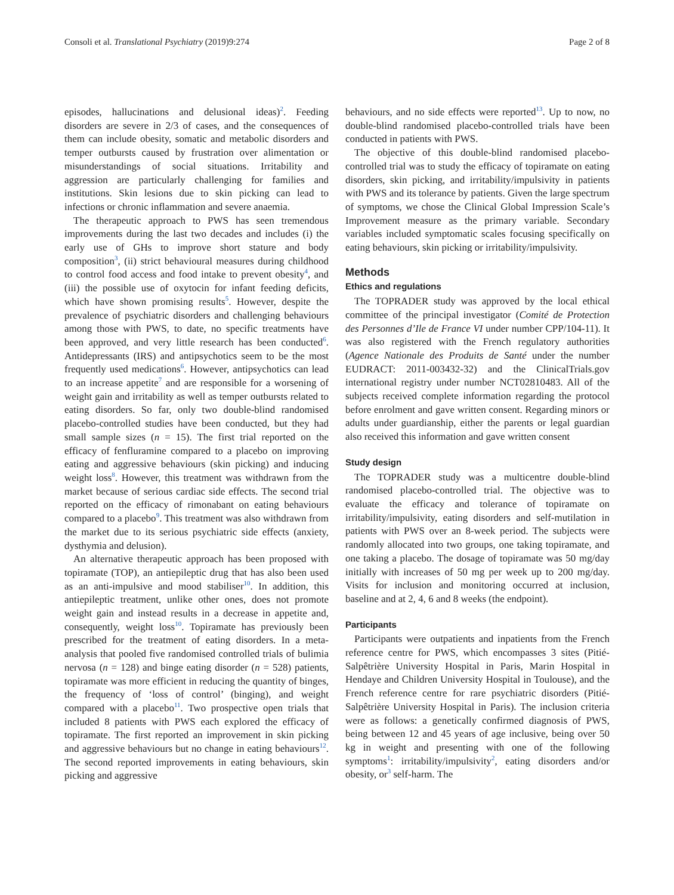Consoli et al. Translational Psychiatry (2019)9:274 Page 2 of 8
episodes, hallucinations and delusional ideas)<sup>2</sup>. Feeding disorders are severe in 2/3 of cases, and the consequences of them can include obesity, somatic and metabolic disorders and temper outbursts caused by frustration over alimentation or misunderstandings of social situations. Irritability and aggression are particularly challenging for families and institutions. Skin lesions due to skin picking can lead to infections or chronic inflammation and severe anaemia.
The therapeutic approach to PWS has seen tremendous improvements during the last two decades and includes (i) the early use of GHs to improve short stature and body composition<sup>3</sup>, (ii) strict behavioural measures during childhood to control food access and food intake to prevent obesity<sup>4</sup>, and (iii) the possible use of oxytocin for infant feeding deficits, which have shown promising results<sup>5</sup>. However, despite the prevalence of psychiatric disorders and challenging behaviours among those with PWS, to date, no specific treatments have been approved, and very little research has been conducted<sup>6</sup>. Antidepressants (IRS) and antipsychotics seem to be the most frequently used medications<sup>6</sup>. However, antipsychotics can lead to an increase appetite<sup>7</sup> and are responsible for a worsening of weight gain and irritability as well as temper outbursts related to eating disorders. So far, only two double-blind randomised placebo-controlled studies have been conducted, but they had small sample sizes (n = 15). The first trial reported on the efficacy of fenfluramine compared to a placebo on improving eating and aggressive behaviours (skin picking) and inducing weight loss<sup>8</sup>. However, this treatment was withdrawn from the market because of serious cardiac side effects. The second trial reported on the efficacy of rimonabant on eating behaviours compared to a placebo<sup>9</sup>. This treatment was also withdrawn from the market due to its serious psychiatric side effects (anxiety, dysthymia and delusion).
An alternative therapeutic approach has been proposed with topiramate (TOP), an antiepileptic drug that has also been used as an anti-impulsive and mood stabiliser<sup>10</sup>. In addition, this antiepileptic treatment, unlike other ones, does not promote weight gain and instead results in a decrease in appetite and, consequently, weight loss<sup>10</sup>. Topiramate has previously been prescribed for the treatment of eating disorders. In a meta-analysis that pooled five randomised controlled trials of bulimia nervosa (n = 128) and binge eating disorder (n = 528) patients, topiramate was more efficient in reducing the quantity of binges, the frequency of ‘loss of control’ (binging), and weight compared with a placebo<sup>11</sup>. Two prospective open trials that included 8 patients with PWS each explored the efficacy of topiramate. The first reported an improvement in skin picking and aggressive behaviours but no change in eating behaviours<sup>12</sup>. The second reported improvements in eating behaviours, skin picking and aggressive
behaviours, and no side effects were reported<sup>13</sup>. Up to now, no double-blind randomised placebo-controlled trials have been conducted in patients with PWS.
The objective of this double-blind randomised placebo-controlled trial was to study the efficacy of topiramate on eating disorders, skin picking, and irritability/impulsivity in patients with PWS and its tolerance by patients. Given the large spectrum of symptoms, we chose the Clinical Global Impression Scale’s Improvement measure as the primary variable. Secondary variables included symptomatic scales focusing specifically on eating behaviours, skin picking or irritability/impulsivity.
Methods
Ethics and regulations
The TOPRADER study was approved by the local ethical committee of the principal investigator (Comité de Protection des Personnes d’Ile de France VI under number CPP/104-11). It was also registered with the French regulatory authorities (Agence Nationale des Produits de Santé under the number EUDRACT: 2011-003432-32) and the ClinicalTrials.gov international registry under number NCT02810483. All of the subjects received complete information regarding the protocol before enrolment and gave written consent. Regarding minors or adults under guardianship, either the parents or legal guardian also received this information and gave written consent
Study design
The TOPRADER study was a multicentre double-blind randomised placebo-controlled trial. The objective was to evaluate the efficacy and tolerance of topiramate on irritability/impulsivity, eating disorders and self-mutilation in patients with PWS over an 8-week period. The subjects were randomly allocated into two groups, one taking topiramate, and one taking a placebo. The dosage of topiramate was 50 mg/day initially with increases of 50 mg per week up to 200 mg/day. Visits for inclusion and monitoring occurred at inclusion, baseline and at 2, 4, 6 and 8 weeks (the endpoint).
Participants
Participants were outpatients and inpatients from the French reference centre for PWS, which encompasses 3 sites (Pitié-Salpêtrière University Hospital in Paris, Marin Hospital in Hendaye and Children University Hospital in Toulouse), and the French reference centre for rare psychiatric disorders (Pitié-Salpêtrière University Hospital in Paris). The inclusion criteria were as follows: a genetically confirmed diagnosis of PWS, being between 12 and 45 years of age inclusive, being over 50 kg in weight and presenting with one of the following symptoms<sup>1</sup>: irritability/impulsivity<sup>2</sup>, eating disorders and/or obesity, or<sup>3</sup> self-harm. The